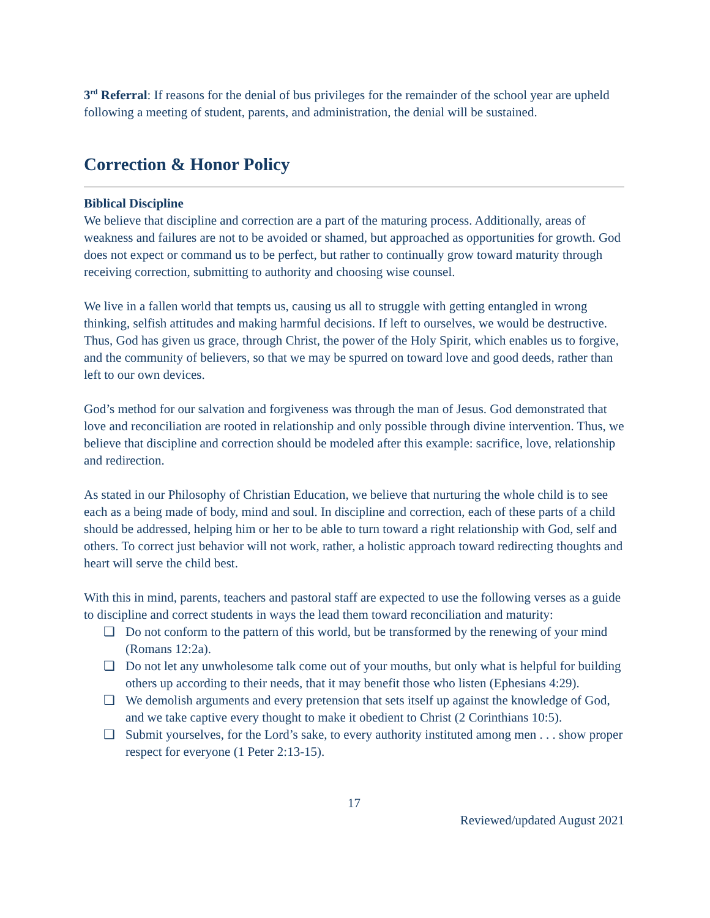3<sup>rd</sup> Referral: If reasons for the denial of bus privileges for the remainder of the school year are upheld following a meeting of student, parents, and administration, the denial will be sustained.
Correction & Honor Policy
Biblical Discipline
We believe that discipline and correction are a part of the maturing process. Additionally, areas of weakness and failures are not to be avoided or shamed, but approached as opportunities for growth. God does not expect or command us to be perfect, but rather to continually grow toward maturity through receiving correction, submitting to authority and choosing wise counsel.
We live in a fallen world that tempts us, causing us all to struggle with getting entangled in wrong thinking, selfish attitudes and making harmful decisions. If left to ourselves, we would be destructive. Thus, God has given us grace, through Christ, the power of the Holy Spirit, which enables us to forgive, and the community of believers, so that we may be spurred on toward love and good deeds, rather than left to our own devices.
God’s method for our salvation and forgiveness was through the man of Jesus. God demonstrated that love and reconciliation are rooted in relationship and only possible through divine intervention. Thus, we believe that discipline and correction should be modeled after this example: sacrifice, love, relationship and redirection.
As stated in our Philosophy of Christian Education, we believe that nurturing the whole child is to see each as a being made of body, mind and soul. In discipline and correction, each of these parts of a child should be addressed, helping him or her to be able to turn toward a right relationship with God, self and others. To correct just behavior will not work, rather, a holistic approach toward redirecting thoughts and heart will serve the child best.
With this in mind, parents, teachers and pastoral staff are expected to use the following verses as a guide to discipline and correct students in ways the lead them toward reconciliation and maturity:
❏ Do not conform to the pattern of this world, but be transformed by the renewing of your mind (Romans 12:2a).
❏ Do not let any unwholesome talk come out of your mouths, but only what is helpful for building others up according to their needs, that it may benefit those who listen (Ephesians 4:29).
❏ We demolish arguments and every pretension that sets itself up against the knowledge of God, and we take captive every thought to make it obedient to Christ (2 Corinthians 10:5).
❏ Submit yourselves, for the Lord’s sake, to every authority instituted among men . . . show proper respect for everyone (1 Peter 2:13-15).
17
Reviewed/updated August 2021